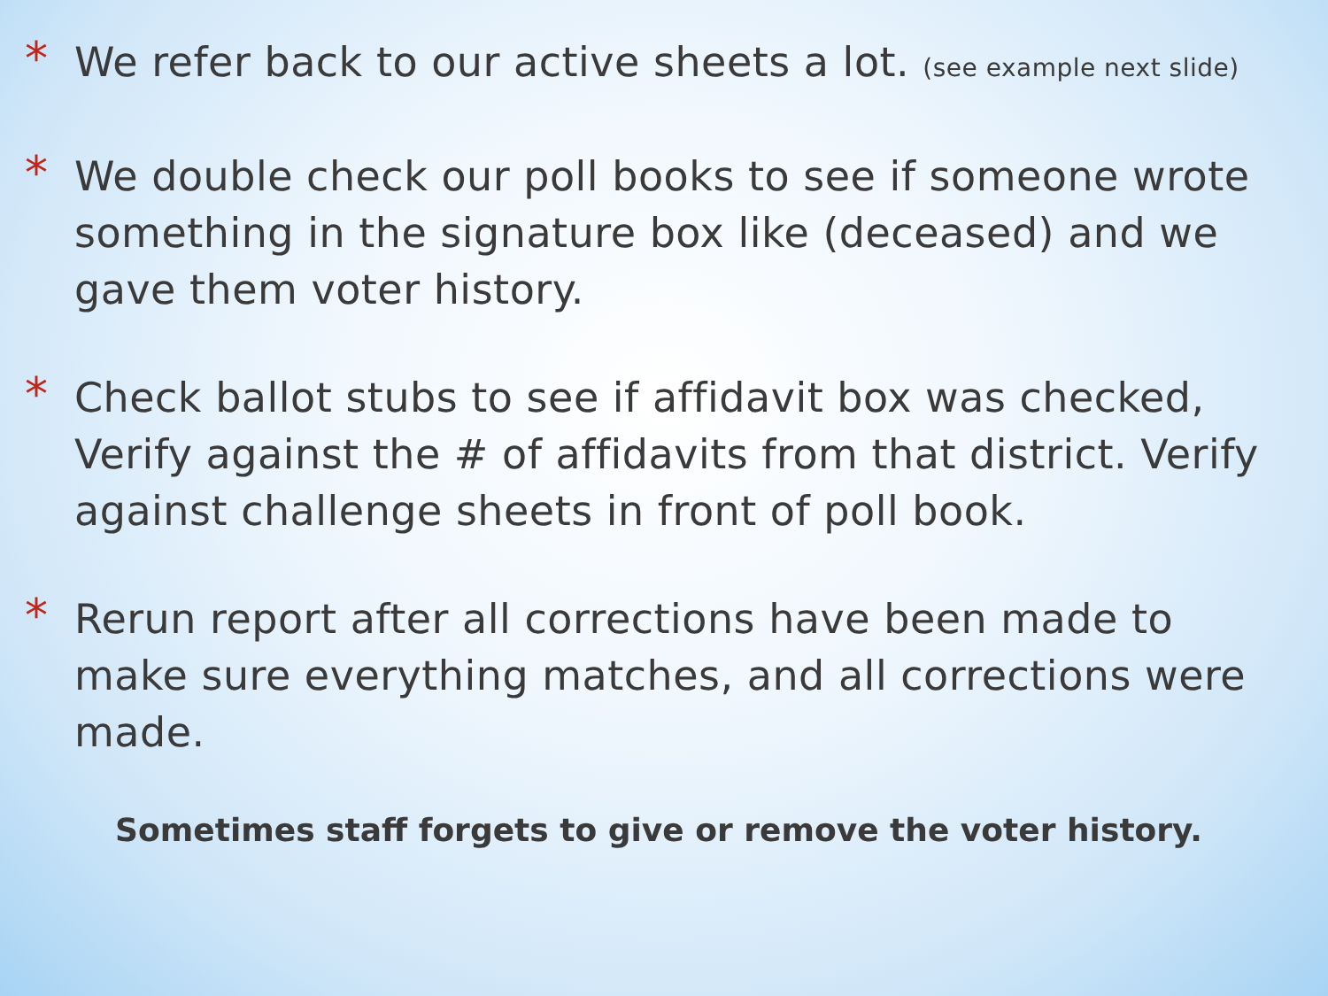*
We refer back to our active sheets a lot. (see example next slide)
*
We double check our poll books to see if someone wrote something in the signature box like (deceased) and we gave them voter history.
*
Check ballot stubs to see if affidavit box was checked, Verify against the # of affidavits from that district. Verify against challenge sheets in front of poll book.
*
Rerun report after all corrections have been made to make sure everything matches, and all corrections were made.
Sometimes staff forgets to give or remove the voter history.